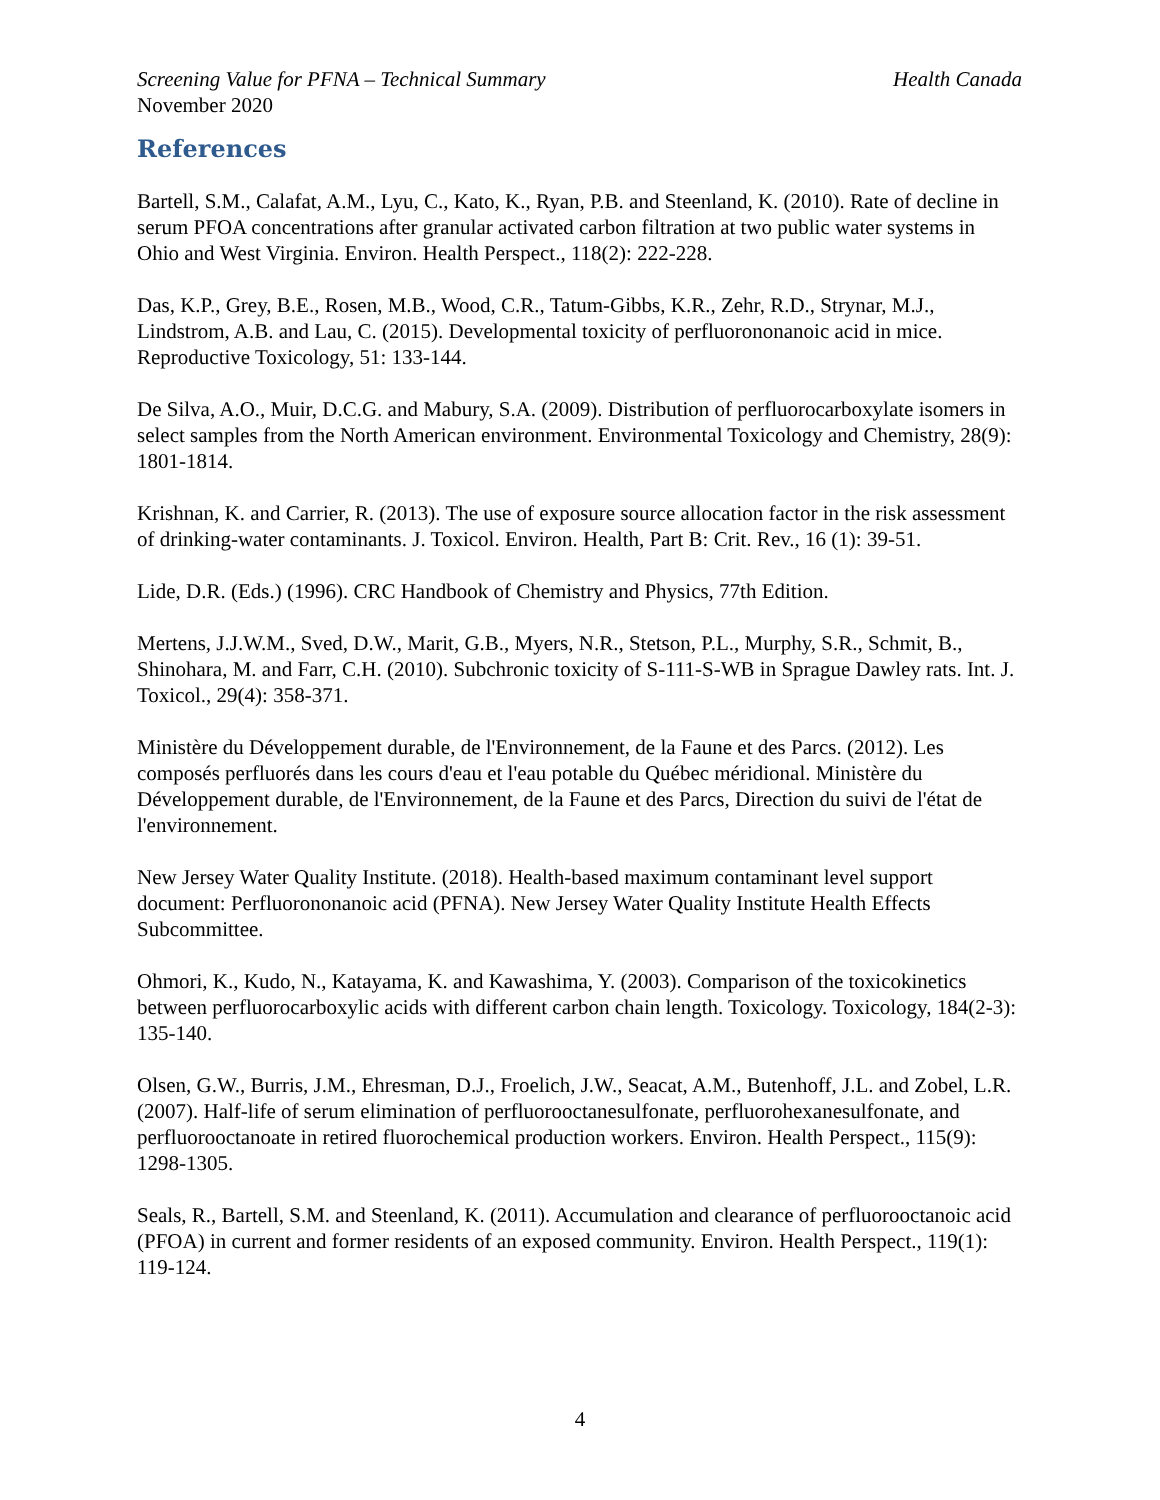Screening Value for PFNA – Technical Summary Health Canada
November 2020
References
Bartell, S.M., Calafat, A.M., Lyu, C., Kato, K., Ryan, P.B. and Steenland, K. (2010). Rate of decline in serum PFOA concentrations after granular activated carbon filtration at two public water systems in Ohio and West Virginia. Environ. Health Perspect., 118(2): 222-228.
Das, K.P., Grey, B.E., Rosen, M.B., Wood, C.R., Tatum-Gibbs, K.R., Zehr, R.D., Strynar, M.J., Lindstrom, A.B. and Lau, C. (2015). Developmental toxicity of perfluorononanoic acid in mice. Reproductive Toxicology, 51: 133-144.
De Silva, A.O., Muir, D.C.G. and Mabury, S.A. (2009). Distribution of perfluorocarboxylate isomers in select samples from the North American environment. Environmental Toxicology and Chemistry, 28(9): 1801-1814.
Krishnan, K. and Carrier, R. (2013). The use of exposure source allocation factor in the risk assessment of drinking-water contaminants. J. Toxicol. Environ. Health, Part B: Crit. Rev., 16 (1): 39-51.
Lide, D.R. (Eds.) (1996). CRC Handbook of Chemistry and Physics, 77th Edition.
Mertens, J.J.W.M., Sved, D.W., Marit, G.B., Myers, N.R., Stetson, P.L., Murphy, S.R., Schmit, B., Shinohara, M. and Farr, C.H. (2010). Subchronic toxicity of S-111-S-WB in Sprague Dawley rats. Int. J. Toxicol., 29(4): 358-371.
Ministère du Développement durable, de l'Environnement, de la Faune et des Parcs. (2012). Les composés perfluorés dans les cours d'eau et l'eau potable du Québec méridional. Ministère du Développement durable, de l'Environnement, de la Faune et des Parcs, Direction du suivi de l'état de l'environnement.
New Jersey Water Quality Institute. (2018). Health-based maximum contaminant level support document: Perfluorononanoic acid (PFNA). New Jersey Water Quality Institute Health Effects Subcommittee.
Ohmori, K., Kudo, N., Katayama, K. and Kawashima, Y. (2003). Comparison of the toxicokinetics between perfluorocarboxylic acids with different carbon chain length. Toxicology. Toxicology, 184(2-3): 135-140.
Olsen, G.W., Burris, J.M., Ehresman, D.J., Froelich, J.W., Seacat, A.M., Butenhoff, J.L. and Zobel, L.R. (2007). Half-life of serum elimination of perfluorooctanesulfonate, perfluorohexanesulfonate, and perfluorooctanoate in retired fluorochemical production workers. Environ. Health Perspect., 115(9): 1298-1305.
Seals, R., Bartell, S.M. and Steenland, K. (2011). Accumulation and clearance of perfluorooctanoic acid (PFOA) in current and former residents of an exposed community. Environ. Health Perspect., 119(1): 119-124.
4